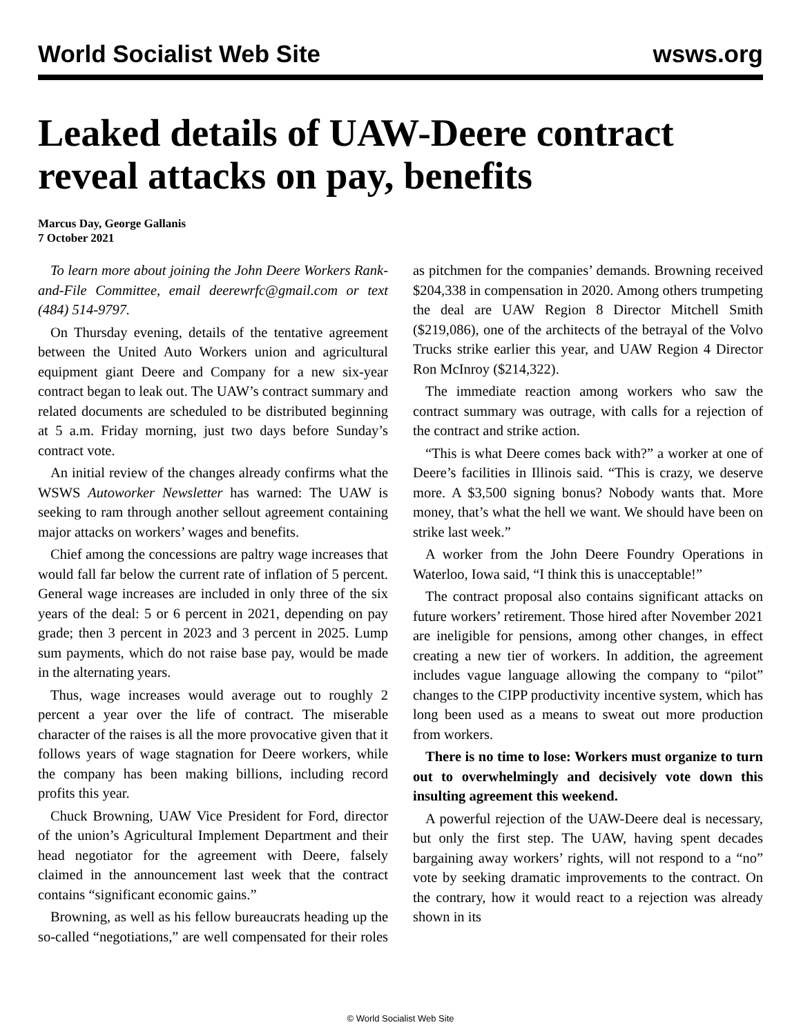World Socialist Web Site wsws.org
Leaked details of UAW-Deere contract reveal attacks on pay, benefits
Marcus Day, George Gallanis
7 October 2021
To learn more about joining the John Deere Workers Rank-and-File Committee, email deerewrfc@gmail.com or text (484) 514-9797.
On Thursday evening, details of the tentative agreement between the United Auto Workers union and agricultural equipment giant Deere and Company for a new six-year contract began to leak out. The UAW’s contract summary and related documents are scheduled to be distributed beginning at 5 a.m. Friday morning, just two days before Sunday’s contract vote.
An initial review of the changes already confirms what the WSWS Autoworker Newsletter has warned: The UAW is seeking to ram through another sellout agreement containing major attacks on workers’ wages and benefits.
Chief among the concessions are paltry wage increases that would fall far below the current rate of inflation of 5 percent. General wage increases are included in only three of the six years of the deal: 5 or 6 percent in 2021, depending on pay grade; then 3 percent in 2023 and 3 percent in 2025. Lump sum payments, which do not raise base pay, would be made in the alternating years.
Thus, wage increases would average out to roughly 2 percent a year over the life of contract. The miserable character of the raises is all the more provocative given that it follows years of wage stagnation for Deere workers, while the company has been making billions, including record profits this year.
Chuck Browning, UAW Vice President for Ford, director of the union’s Agricultural Implement Department and their head negotiator for the agreement with Deere, falsely claimed in the announcement last week that the contract contains “significant economic gains.”
Browning, as well as his fellow bureaucrats heading up the so-called “negotiations,” are well compensated for their roles as pitchmen for the companies’ demands. Browning received $204,338 in compensation in 2020. Among others trumpeting the deal are UAW Region 8 Director Mitchell Smith ($219,086), one of the architects of the betrayal of the Volvo Trucks strike earlier this year, and UAW Region 4 Director Ron McInroy ($214,322).
The immediate reaction among workers who saw the contract summary was outrage, with calls for a rejection of the contract and strike action.
“This is what Deere comes back with?” a worker at one of Deere’s facilities in Illinois said. “This is crazy, we deserve more. A $3,500 signing bonus? Nobody wants that. More money, that’s what the hell we want. We should have been on strike last week.”
A worker from the John Deere Foundry Operations in Waterloo, Iowa said, “I think this is unacceptable!”
The contract proposal also contains significant attacks on future workers’ retirement. Those hired after November 2021 are ineligible for pensions, among other changes, in effect creating a new tier of workers. In addition, the agreement includes vague language allowing the company to “pilot” changes to the CIPP productivity incentive system, which has long been used as a means to sweat out more production from workers.
There is no time to lose: Workers must organize to turn out to overwhelmingly and decisively vote down this insulting agreement this weekend.
A powerful rejection of the UAW-Deere deal is necessary, but only the first step. The UAW, having spent decades bargaining away workers’ rights, will not respond to a “no” vote by seeking dramatic improvements to the contract. On the contrary, how it would react to a rejection was already shown in its
© World Socialist Web Site